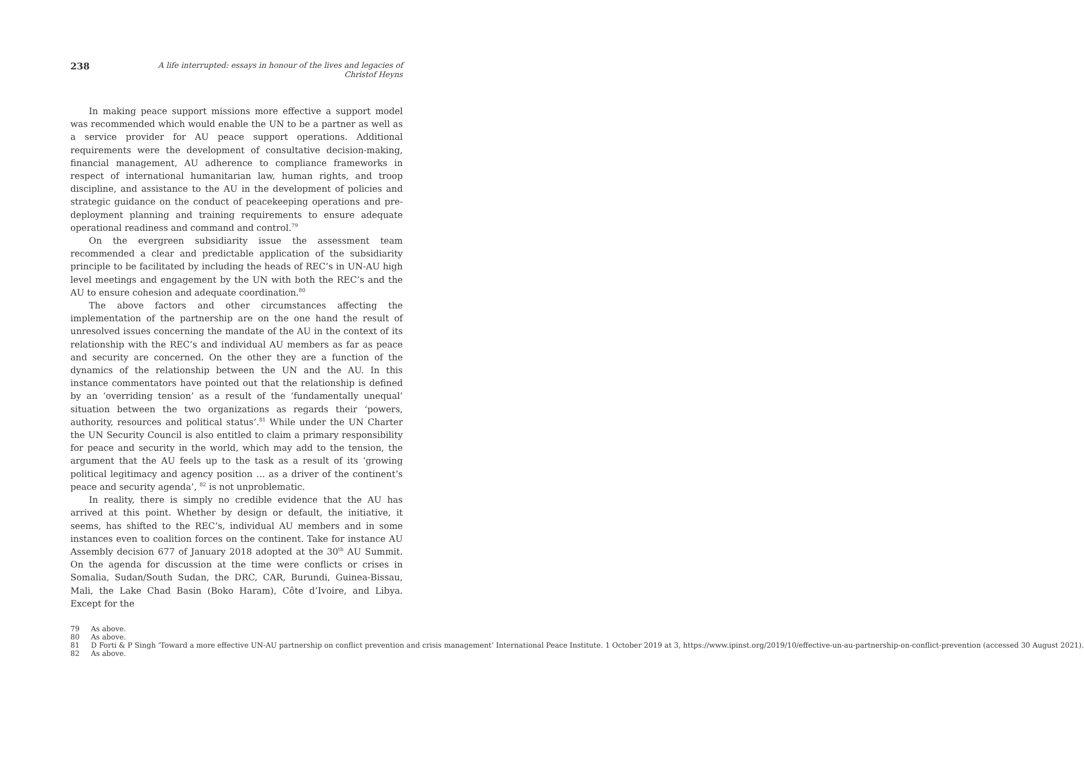238 A life interrupted: essays in honour of the lives and legacies of Christof Heyns
In making peace support missions more effective a support model was recommended which would enable the UN to be a partner as well as a service provider for AU peace support operations. Additional requirements were the development of consultative decision-making, financial management, AU adherence to compliance frameworks in respect of international humanitarian law, human rights, and troop discipline, and assistance to the AU in the development of policies and strategic guidance on the conduct of peacekeeping operations and pre-deployment planning and training requirements to ensure adequate operational readiness and command and control.<sup>79</sup>
On the evergreen subsidiarity issue the assessment team recommended a clear and predictable application of the subsidiarity principle to be facilitated by including the heads of REC’s in UN-AU high level meetings and engagement by the UN with both the REC’s and the AU to ensure cohesion and adequate coordination.<sup>80</sup>
The above factors and other circumstances affecting the implementation of the partnership are on the one hand the result of unresolved issues concerning the mandate of the AU in the context of its relationship with the REC’s and individual AU members as far as peace and security are concerned. On the other they are a function of the dynamics of the relationship between the UN and the AU. In this instance commentators have pointed out that the relationship is defined by an ‘overriding tension’ as a result of the ‘fundamentally unequal’ situation between the two organizations as regards their ‘powers, authority, resources and political status’.<sup>81</sup> While under the UN Charter the UN Security Council is also entitled to claim a primary responsibility for peace and security in the world, which may add to the tension, the argument that the AU feels up to the task as a result of its ‘growing political legitimacy and agency position … as a driver of the continent’s peace and security agenda’, <sup>82</sup> is not unproblematic.
In reality, there is simply no credible evidence that the AU has arrived at this point. Whether by design or default, the initiative, it seems, has shifted to the REC’s, individual AU members and in some instances even to coalition forces on the continent. Take for instance AU Assembly decision 677 of January 2018 adopted at the 30<sup>th</sup> AU Summit. On the agenda for discussion at the time were conflicts or crises in Somalia, Sudan/South Sudan, the DRC, CAR, Burundi, Guinea-Bissau, Mali, the Lake Chad Basin (Boko Haram), Côte d’Ivoire, and Libya. Except for the
79 As above.
80 As above.
81 D Forti & P Singh ‘Toward a more effective UN-AU partnership on conflict prevention and crisis management’ International Peace Institute. 1 October 2019 at 3, https://www.ipinst.org/2019/10/effective-un-au-partnership-on-conflict-prevention (accessed 30 August 2021).
82 As above.